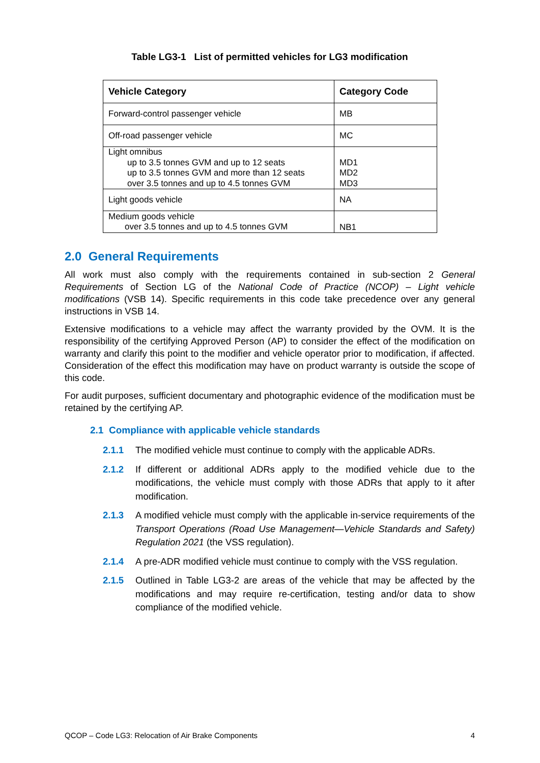Table LG3-1 List of permitted vehicles for LG3 modification
| Vehicle Category | Category Code |
| --- | --- |
| Forward-control passenger vehicle | MB |
| Off-road passenger vehicle | MC |
| Light omnibus up to 3.5 tonnes GVM and up to 12 seats up to 3.5 tonnes GVM and more than 12 seats over 3.5 tonnes and up to 4.5 tonnes GVM | MD1 MD2 MD3 |
| Light goods vehicle | NA |
| Medium goods vehicle over 3.5 tonnes and up to 4.5 tonnes GVM | NB1 |
2.0 General Requirements
All work must also comply with the requirements contained in sub-section 2 General Requirements of Section LG of the National Code of Practice (NCOP) – Light vehicle modifications (VSB 14). Specific requirements in this code take precedence over any general instructions in VSB 14.
Extensive modifications to a vehicle may affect the warranty provided by the OVM. It is the responsibility of the certifying Approved Person (AP) to consider the effect of the modification on warranty and clarify this point to the modifier and vehicle operator prior to modification, if affected. Consideration of the effect this modification may have on product warranty is outside the scope of this code.
For audit purposes, sufficient documentary and photographic evidence of the modification must be retained by the certifying AP.
2.1 Compliance with applicable vehicle standards
2.1.1 The modified vehicle must continue to comply with the applicable ADRs.
2.1.2 If different or additional ADRs apply to the modified vehicle due to the modifications, the vehicle must comply with those ADRs that apply to it after modification.
2.1.3 A modified vehicle must comply with the applicable in-service requirements of the Transport Operations (Road Use Management—Vehicle Standards and Safety) Regulation 2021 (the VSS regulation).
2.1.4 A pre-ADR modified vehicle must continue to comply with the VSS regulation.
2.1.5 Outlined in Table LG3-2 are areas of the vehicle that may be affected by the modifications and may require re-certification, testing and/or data to show compliance of the modified vehicle.
QCOP – Code LG3: Relocation of Air Brake Components 4